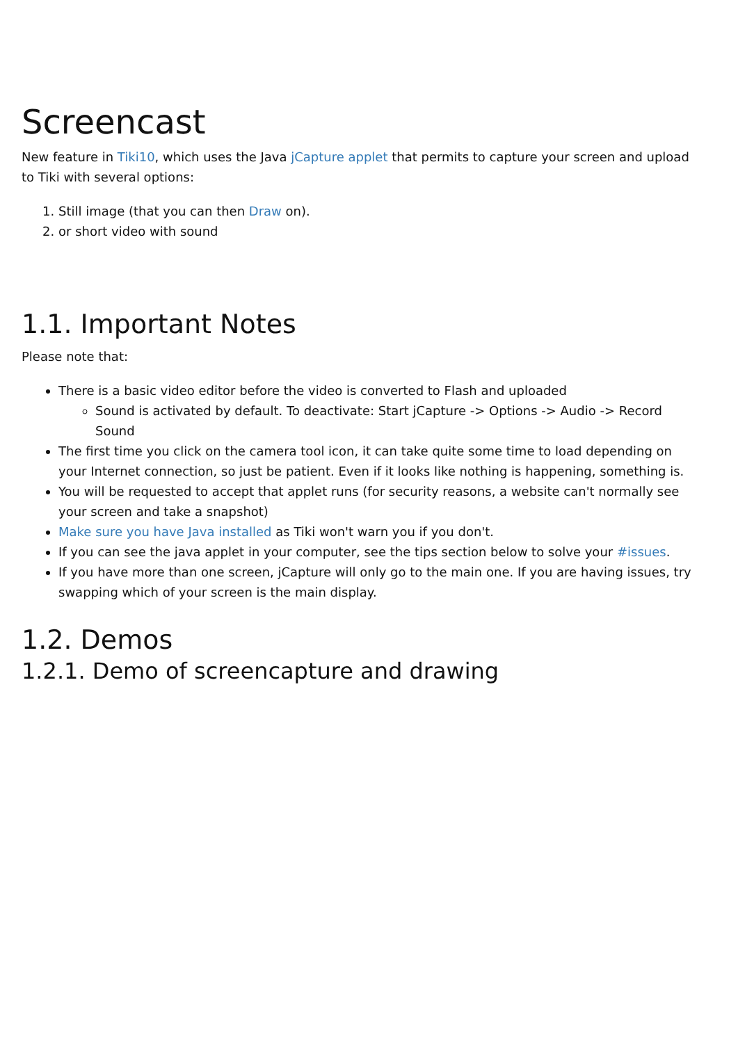Screencast
New feature in Tiki10, which uses the Java jCapture applet that permits to capture your screen and upload to Tiki with several options:
1. Still image (that you can then Draw on).
2. or short video with sound
1.1. Important Notes
Please note that:
There is a basic video editor before the video is converted to Flash and uploaded
Sound is activated by default. To deactivate: Start jCapture -> Options -> Audio -> Record Sound
The first time you click on the camera tool icon, it can take quite some time to load depending on your Internet connection, so just be patient. Even if it looks like nothing is happening, something is.
You will be requested to accept that applet runs (for security reasons, a website can't normally see your screen and take a snapshot)
Make sure you have Java installed as Tiki won't warn you if you don't.
If you can see the java applet in your computer, see the tips section below to solve your #issues.
If you have more than one screen, jCapture will only go to the main one. If you are having issues, try swapping which of your screen is the main display.
1.2. Demos
1.2.1. Demo of screencapture and drawing